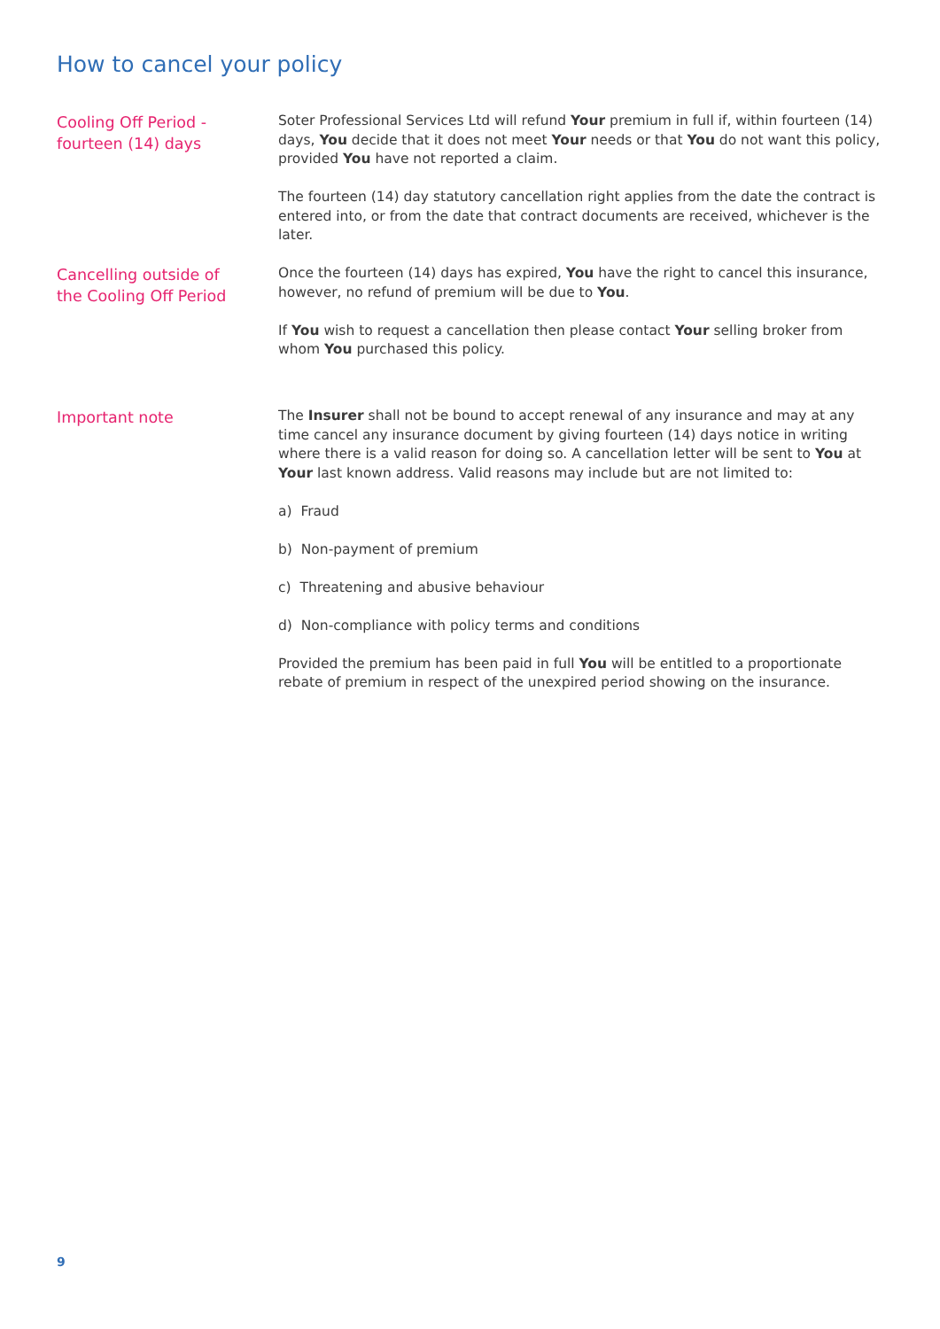How to cancel your policy
Cooling Off Period -
fourteen (14) days
Soter Professional Services Ltd will refund Your premium in full if, within fourteen (14) days, You decide that it does not meet Your needs or that You do not want this policy, provided You have not reported a claim.
The fourteen (14) day statutory cancellation right applies from the date the contract is entered into, or from the date that contract documents are received, whichever is the later.
Cancelling outside of
the Cooling Off Period
Once the fourteen (14) days has expired, You have the right to cancel this insurance, however, no refund of premium will be due to You.
If You wish to request a cancellation then please contact Your selling broker from whom You purchased this policy.
Important note
The Insurer shall not be bound to accept renewal of any insurance and may at any time cancel any insurance document by giving fourteen (14) days notice in writing where there is a valid reason for doing so. A cancellation letter will be sent to You at Your last known address. Valid reasons may include but are not limited to:
a) Fraud
b) Non-payment of premium
c) Threatening and abusive behaviour
d) Non-compliance with policy terms and conditions
Provided the premium has been paid in full You will be entitled to a proportionate rebate of premium in respect of the unexpired period showing on the insurance.
9